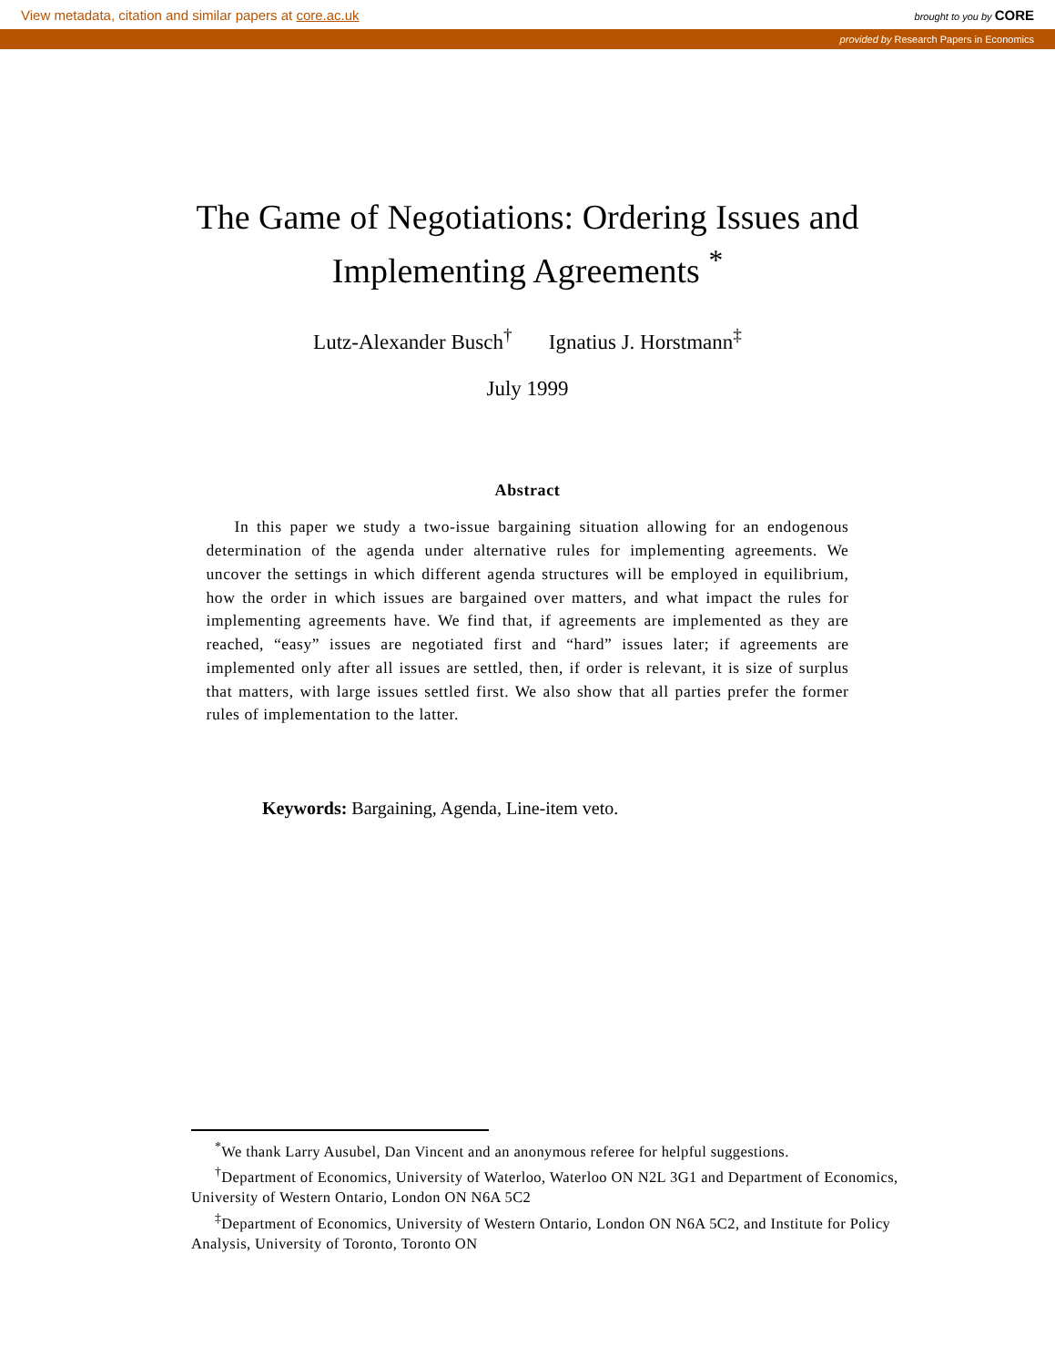View metadata, citation and similar papers at core.ac.uk brought to you by CORE
provided by Research Papers in Economics
The Game of Negotiations: Ordering Issues and
Implementing Agreements <sup>*</sup>
Lutz-Alexander Busch<sup>†</sup> Ignatius J. Horstmann<sup>‡</sup>
July 1999
Abstract
In this paper we study a two-issue bargaining situation allowing for an endogenous determination of the agenda under alternative rules for implementing agreements. We uncover the settings in which different agenda structures will be employed in equilibrium, how the order in which issues are bargained over matters, and what impact the rules for implementing agreements have. We find that, if agreements are implemented as they are reached, “easy” issues are negotiated first and “hard” issues later; if agreements are implemented only after all issues are settled, then, if order is relevant, it is size of surplus that matters, with large issues settled first. We also show that all parties prefer the former rules of implementation to the latter.
Keywords: Bargaining, Agenda, Line-item veto.
<sup>*</sup> We thank Larry Ausubel, Dan Vincent and an anonymous referee for helpful suggestions.
<sup>†</sup> Department of Economics, University of Waterloo, Waterloo ON N2L 3G1 and Department of Economics, University of Western Ontario, London ON N6A 5C2
<sup>‡</sup> Department of Economics, University of Western Ontario, London ON N6A 5C2, and Institute for Policy Analysis, University of Toronto, Toronto ON